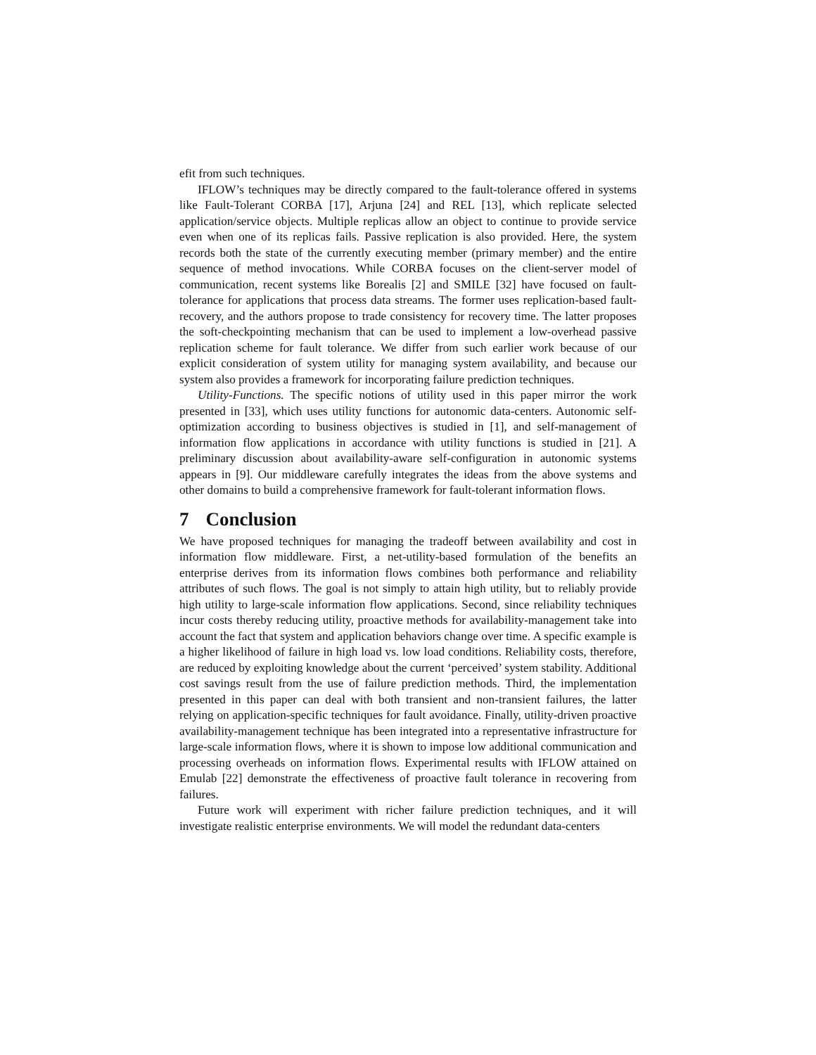efit from such techniques.
IFLOW’s techniques may be directly compared to the fault-tolerance offered in systems like Fault-Tolerant CORBA [17], Arjuna [24] and REL [13], which replicate selected application/service objects. Multiple replicas allow an object to continue to provide service even when one of its replicas fails. Passive replication is also provided. Here, the system records both the state of the currently executing member (primary member) and the entire sequence of method invocations. While CORBA focuses on the client-server model of communication, recent systems like Borealis [2] and SMILE [32] have focused on fault-tolerance for applications that process data streams. The former uses replication-based fault-recovery, and the authors propose to trade consistency for recovery time. The latter proposes the soft-checkpointing mechanism that can be used to implement a low-overhead passive replication scheme for fault tolerance. We differ from such earlier work because of our explicit consideration of system utility for managing system availability, and because our system also provides a framework for incorporating failure prediction techniques.
Utility-Functions. The specific notions of utility used in this paper mirror the work presented in [33], which uses utility functions for autonomic data-centers. Autonomic self-optimization according to business objectives is studied in [1], and self-management of information flow applications in accordance with utility functions is studied in [21]. A preliminary discussion about availability-aware self-configuration in autonomic systems appears in [9]. Our middleware carefully integrates the ideas from the above systems and other domains to build a comprehensive framework for fault-tolerant information flows.
7 Conclusion
We have proposed techniques for managing the tradeoff between availability and cost in information flow middleware. First, a net-utility-based formulation of the benefits an enterprise derives from its information flows combines both performance and reliability attributes of such flows. The goal is not simply to attain high utility, but to reliably provide high utility to large-scale information flow applications. Second, since reliability techniques incur costs thereby reducing utility, proactive methods for availability-management take into account the fact that system and application behaviors change over time. A specific example is a higher likelihood of failure in high load vs. low load conditions. Reliability costs, therefore, are reduced by exploiting knowledge about the current ‘perceived’ system stability. Additional cost savings result from the use of failure prediction methods. Third, the implementation presented in this paper can deal with both transient and non-transient failures, the latter relying on application-specific techniques for fault avoidance. Finally, utility-driven proactive availability-management technique has been integrated into a representative infrastructure for large-scale information flows, where it is shown to impose low additional communication and processing overheads on information flows. Experimental results with IFLOW attained on Emulab [22] demonstrate the effectiveness of proactive fault tolerance in recovering from failures.
Future work will experiment with richer failure prediction techniques, and it will investigate realistic enterprise environments. We will model the redundant data-centers